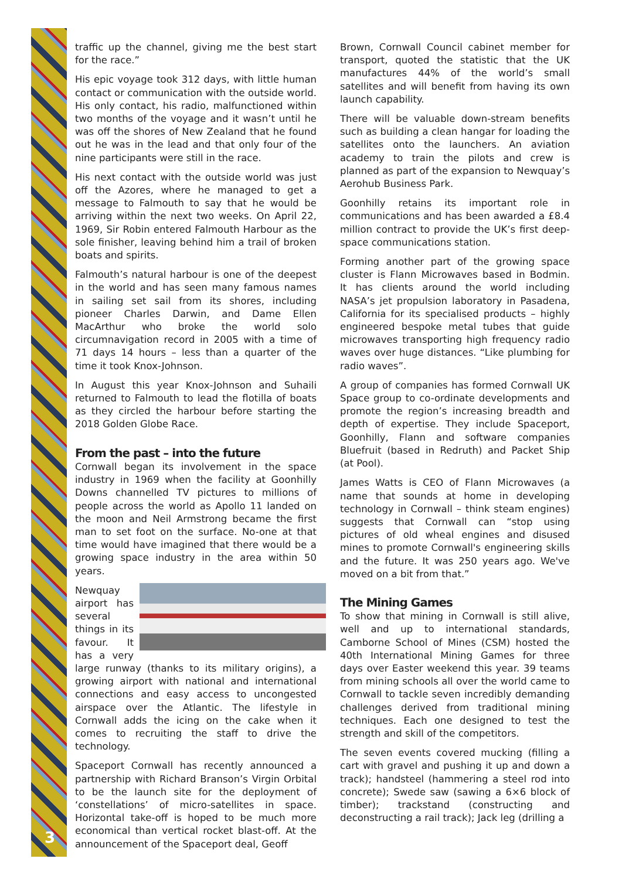3
traffic up the channel, giving me the best start for the race.”
His epic voyage took 312 days, with little human contact or communication with the outside world. His only contact, his radio, malfunctioned within two months of the voyage and it wasn’t until he was off the shores of New Zealand that he found out he was in the lead and that only four of the nine participants were still in the race.
His next contact with the outside world was just off the Azores, where he managed to get a message to Falmouth to say that he would be arriving within the next two weeks. On April 22, 1969, Sir Robin entered Falmouth Harbour as the sole finisher, leaving behind him a trail of broken boats and spirits.
Falmouth’s natural harbour is one of the deepest in the world and has seen many famous names in sailing set sail from its shores, including pioneer Charles Darwin, and Dame Ellen MacArthur who broke the world solo circumnavigation record in 2005 with a time of 71 days 14 hours – less than a quarter of the time it took Knox-Johnson.
In August this year Knox-Johnson and Suhaili returned to Falmouth to lead the flotilla of boats as they circled the harbour before starting the 2018 Golden Globe Race.
From the past – into the future
Cornwall began its involvement in the space industry in 1969 when the facility at Goonhilly Downs channelled TV pictures to millions of people across the world as Apollo 11 landed on the moon and Neil Armstrong became the first man to set foot on the surface. No-one at that time would have imagined that there would be a growing space industry in the area within 50 years.
Newquay airport has several things in its favour. It has a very large runway (thanks to its military origins), a growing airport with national and international connections and easy access to uncongested airspace over the Atlantic. The lifestyle in Cornwall adds the icing on the cake when it comes to recruiting the staff to drive the technology.
Spaceport Cornwall has recently announced a partnership with Richard Branson’s Virgin Orbital to be the launch site for the deployment of ‘constellations’ of micro-satellites in space. Horizontal take-off is hoped to be much more economical than vertical rocket blast-off. At the announcement of the Spaceport deal, Geoff
Brown, Cornwall Council cabinet member for transport, quoted the statistic that the UK manufactures 44% of the world’s small satellites and will benefit from having its own launch capability.
There will be valuable down-stream benefits such as building a clean hangar for loading the satellites onto the launchers. An aviation academy to train the pilots and crew is planned as part of the expansion to Newquay’s Aerohub Business Park.
Goonhilly retains its important role in communications and has been awarded a £8.4 million contract to provide the UK’s first deep-space communications station.
Forming another part of the growing space cluster is Flann Microwaves based in Bodmin. It has clients around the world including NASA’s jet propulsion laboratory in Pasadena, California for its specialised products – highly engineered bespoke metal tubes that guide microwaves transporting high frequency radio waves over huge distances. “Like plumbing for radio waves”.
A group of companies has formed Cornwall UK Space group to co-ordinate developments and promote the region’s increasing breadth and depth of expertise. They include Spaceport, Goonhilly, Flann and software companies Bluefruit (based in Redruth) and Packet Ship (at Pool).
James Watts is CEO of Flann Microwaves (a name that sounds at home in developing technology in Cornwall – think steam engines) suggests that Cornwall can “stop using pictures of old wheal engines and disused mines to promote Cornwall's engineering skills and the future. It was 250 years ago. We've moved on a bit from that.”
The Mining Games
To show that mining in Cornwall is still alive, well and up to international standards, Camborne School of Mines (CSM) hosted the 40th International Mining Games for three days over Easter weekend this year. 39 teams from mining schools all over the world came to Cornwall to tackle seven incredibly demanding challenges derived from traditional mining techniques. Each one designed to test the strength and skill of the competitors.
The seven events covered mucking (filling a cart with gravel and pushing it up and down a track); handsteel (hammering a steel rod into concrete); Swede saw (sawing a 6×6 block of timber); trackstand (constructing and deconstructing a rail track); Jack leg (drilling a